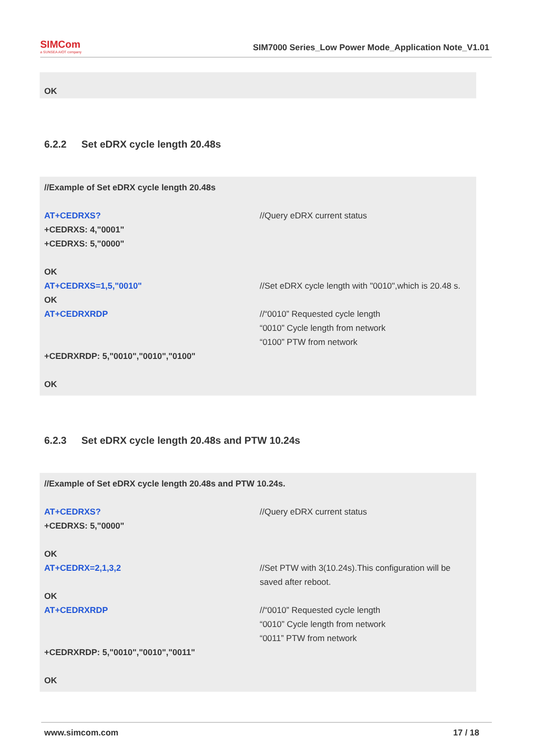SIMCom
a SUNSEA AIOT company
SIM7000 Series_Low Power Mode_Application Note_V1.01
OK
6.2.2 Set eDRX cycle length 20.48s
| //Example of Set eDRX cycle length 20.48s | |
| AT+CEDRXS? +CEDRXS: 4,"0001" +CEDRXS: 5,"0000" OK | //Query eDRX current status |
| AT+CEDRXS=1,5,"0010" | //Set eDRX cycle length with "0010",which is 20.48 s. |
| OK | |
| AT+CEDRXRDP | //“0010” Requested cycle length “0010” Cycle length from network “0100” PTW from network |
| +CEDRXRDP: 5,"0010","0010","0100" OK | |
6.2.3 Set eDRX cycle length 20.48s and PTW 10.24s
| //Example of Set eDRX cycle length 20.48s and PTW 10.24s. | |
| AT+CEDRXS? +CEDRXS: 5,"0000" OK | //Query eDRX current status |
| AT+CEDRX=2,1,3,2 | //Set PTW with 3(10.24s).This configuration will be saved after reboot. |
| OK | |
| AT+CEDRXRDP | //“0010” Requested cycle length “0010” Cycle length from network “0011” PTW from network |
| +CEDRXRDP: 5,"0010","0010","0011" OK | |
www.simcom.com 17 / 18